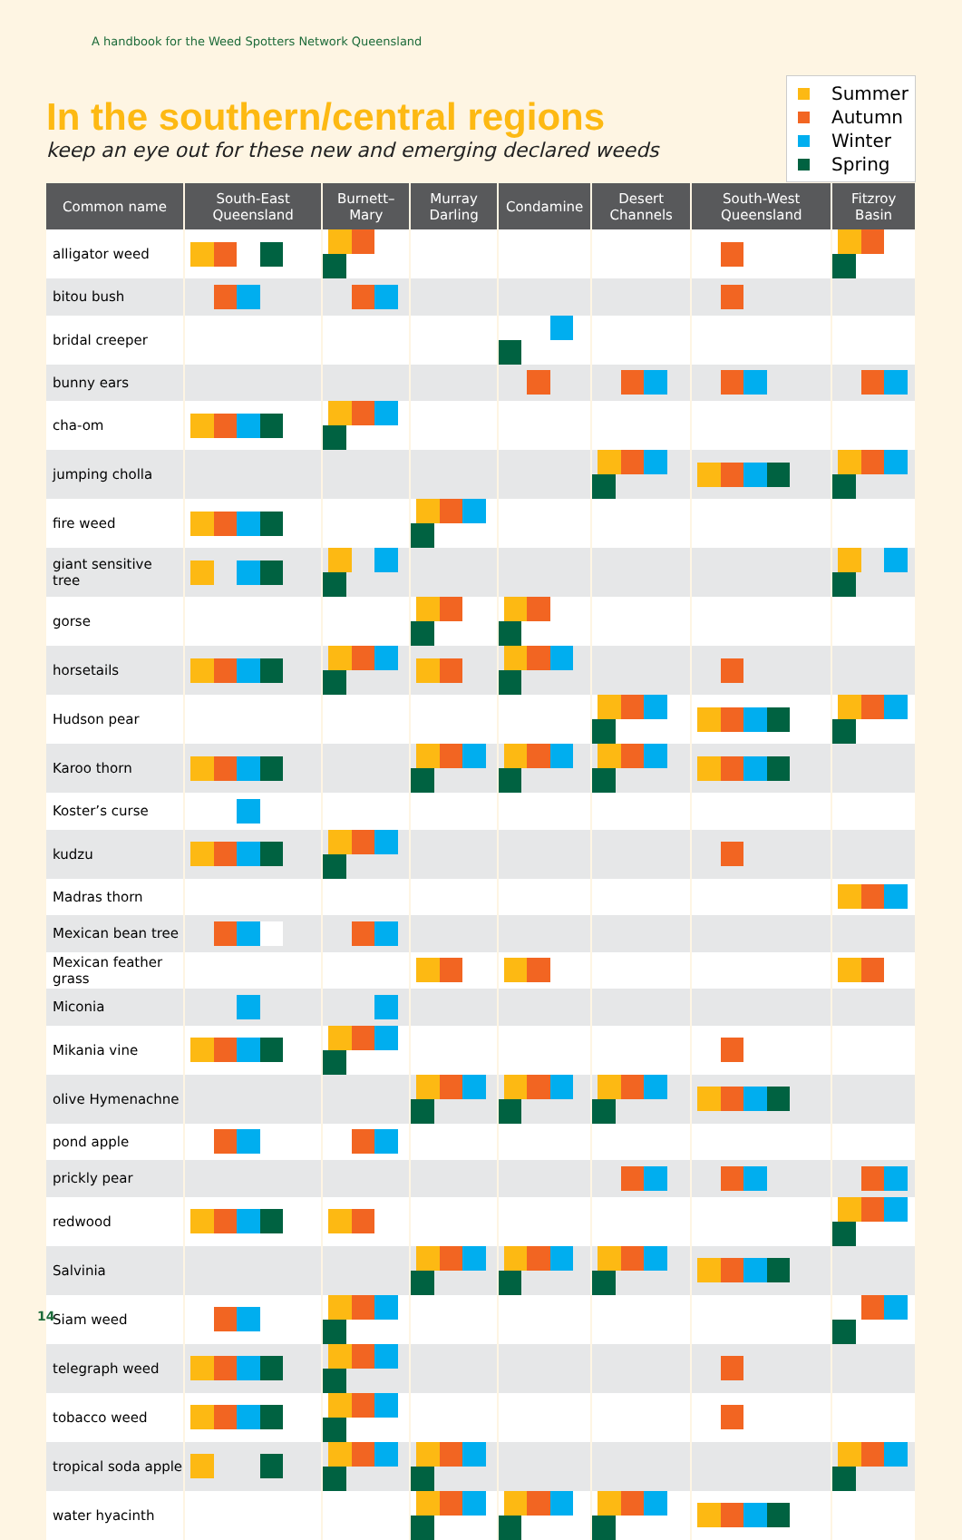A handbook for the Weed Spotters Network Queensland
In the southern/central regions
keep an eye out for these new and emerging declared weeds
Summer
Autumn
Winter
Spring
| Common name | South-East Queensland | Burnett–Mary | Murray Darling | Condamine | Desert Channels | South-West Queensland | Fitzroy Basin |
| --- | --- | --- | --- | --- | --- | --- | --- |
| alligator weed | | | | | | | |
| bitou bush | | | | | | | |
| bridal creeper | | | | | | | |
| bunny ears | | | | | | | |
| cha-om | | | | | | | |
| jumping cholla | | | | | | | |
| fire weed | | | | | | | |
| giant sensitive tree | | | | | | | |
| gorse | | | | | | | |
| horsetails | | | | | | | |
| Hudson pear | | | | | | | |
| Karoo thorn | | | | | | | |
| Koster’s curse | | | | | | | |
| kudzu | | | | | | | |
| Madras thorn | | | | | | | |
| Mexican bean tree | | | | | | | |
| Mexican feather grass | | | | | | | |
| Miconia | | | | | | | |
| Mikania vine | | | | | | | |
| olive Hymenachne | | | | | | | |
| pond apple | | | | | | | |
| prickly pear | | | | | | | |
| redwood | | | | | | | |
| Salvinia | | | | | | | |
| Siam weed | | | | | | | |
| telegraph weed | | | | | | | |
| tobacco weed | | | | | | | |
| tropical soda apple | | | | | | | |
| water hyacinth | | | | | | | |
14